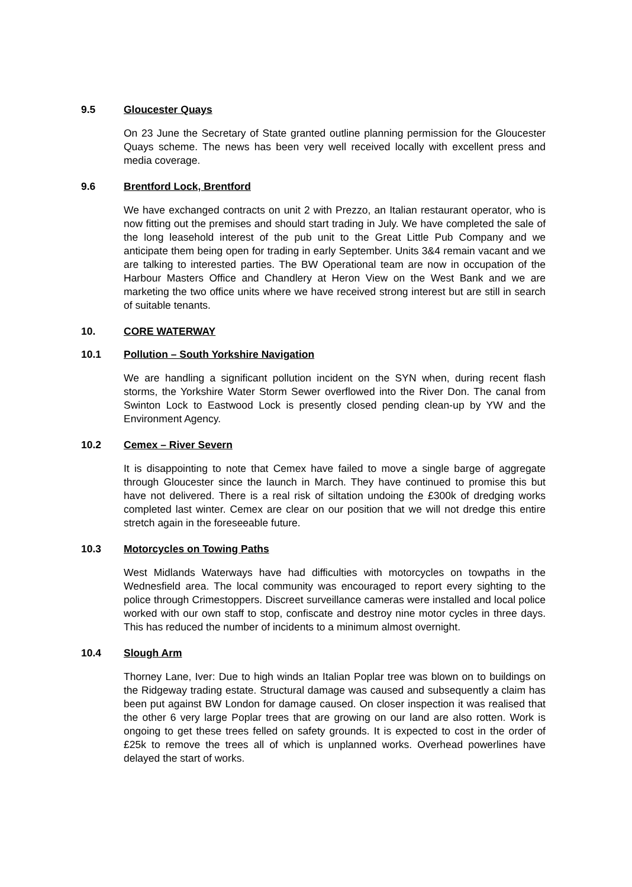9.5 Gloucester Quays
On 23 June the Secretary of State granted outline planning permission for the Gloucester Quays scheme. The news has been very well received locally with excellent press and media coverage.
9.6 Brentford Lock, Brentford
We have exchanged contracts on unit 2 with Prezzo, an Italian restaurant operator, who is now fitting out the premises and should start trading in July. We have completed the sale of the long leasehold interest of the pub unit to the Great Little Pub Company and we anticipate them being open for trading in early September. Units 3&4 remain vacant and we are talking to interested parties. The BW Operational team are now in occupation of the Harbour Masters Office and Chandlery at Heron View on the West Bank and we are marketing the two office units where we have received strong interest but are still in search of suitable tenants.
10. CORE WATERWAY
10.1 Pollution – South Yorkshire Navigation
We are handling a significant pollution incident on the SYN when, during recent flash storms, the Yorkshire Water Storm Sewer overflowed into the River Don. The canal from Swinton Lock to Eastwood Lock is presently closed pending clean-up by YW and the Environment Agency.
10.2 Cemex – River Severn
It is disappointing to note that Cemex have failed to move a single barge of aggregate through Gloucester since the launch in March. They have continued to promise this but have not delivered. There is a real risk of siltation undoing the £300k of dredging works completed last winter. Cemex are clear on our position that we will not dredge this entire stretch again in the foreseeable future.
10.3 Motorcycles on Towing Paths
West Midlands Waterways have had difficulties with motorcycles on towpaths in the Wednesfield area. The local community was encouraged to report every sighting to the police through Crimestoppers. Discreet surveillance cameras were installed and local police worked with our own staff to stop, confiscate and destroy nine motor cycles in three days. This has reduced the number of incidents to a minimum almost overnight.
10.4 Slough Arm
Thorney Lane, Iver: Due to high winds an Italian Poplar tree was blown on to buildings on the Ridgeway trading estate. Structural damage was caused and subsequently a claim has been put against BW London for damage caused. On closer inspection it was realised that the other 6 very large Poplar trees that are growing on our land are also rotten. Work is ongoing to get these trees felled on safety grounds. It is expected to cost in the order of £25k to remove the trees all of which is unplanned works. Overhead powerlines have delayed the start of works.